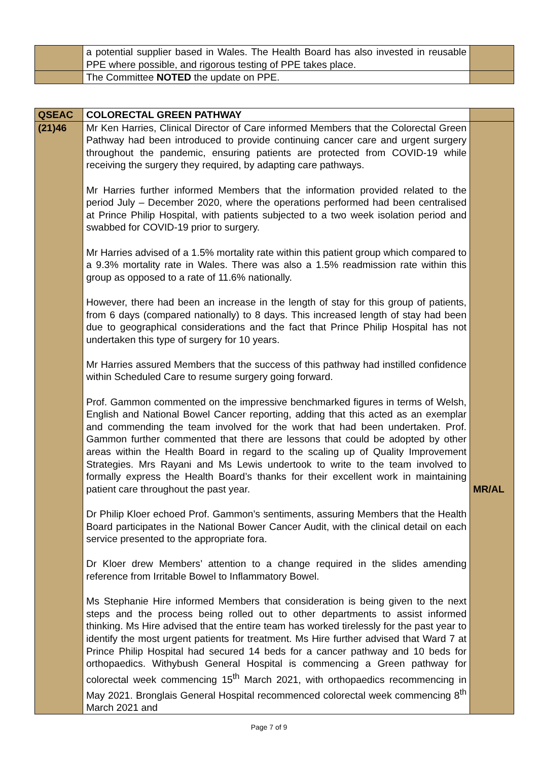| | a potential supplier based in Wales. The Health Board has also invested in reusable PPE where possible, and rigorous testing of PPE takes place. | |
| | The Committee NOTED the update on PPE. | |
| QSEAC | COLORECTAL GREEN PATHWAY | |
| (21)46 | Mr Ken Harries, Clinical Director of Care informed Members that the Colorectal Green Pathway had been introduced to provide continuing cancer care and urgent surgery throughout the pandemic, ensuring patients are protected from COVID-19 while receiving the surgery they required, by adapting care pathways. Mr Harries further informed Members that the information provided related to the period July – December 2020, where the operations performed had been centralised at Prince Philip Hospital, with patients subjected to a two week isolation period and swabbed for COVID-19 prior to surgery. Mr Harries advised of a 1.5% mortality rate within this patient group which compared to a 9.3% mortality rate in Wales. There was also a 1.5% readmission rate within this group as opposed to a rate of 11.6% nationally. However, there had been an increase in the length of stay for this group of patients, from 6 days (compared nationally) to 8 days. This increased length of stay had been due to geographical considerations and the fact that Prince Philip Hospital has not undertaken this type of surgery for 10 years. Mr Harries assured Members that the success of this pathway had instilled confidence within Scheduled Care to resume surgery going forward. Prof. Gammon commented on the impressive benchmarked figures in terms of Welsh, English and National Bowel Cancer reporting, adding that this acted as an exemplar and commending the team involved for the work that had been undertaken. Prof. Gammon further commented that there are lessons that could be adopted by other areas within the Health Board in regard to the scaling up of Quality Improvement Strategies. Mrs Rayani and Ms Lewis undertook to write to the team involved to formally express the Health Board’s thanks for their excellent work in maintaining patient care throughout the past year. Dr Philip Kloer echoed Prof. Gammon’s sentiments, assuring Members that the Health Board participates in the National Bower Cancer Audit, with the clinical detail on each service presented to the appropriate fora. Dr Kloer drew Members’ attention to a change required in the slides amending reference from Irritable Bowel to Inflammatory Bowel. Ms Stephanie Hire informed Members that consideration is being given to the next steps and the process being rolled out to other departments to assist informed thinking. Ms Hire advised that the entire team has worked tirelessly for the past year to identify the most urgent patients for treatment. Ms Hire further advised that Ward 7 at Prince Philip Hospital had secured 14 beds for a cancer pathway and 10 beds for orthopaedics. Withybush General Hospital is commencing a Green pathway for colorectal week commencing 15<sup>th</sup> March 2021, with orthopaedics recommencing in May 2021. Bronglais General Hospital recommenced colorectal week commencing 8<sup>th</sup> March 2021 and | MR/AL |
Page 7 of 9